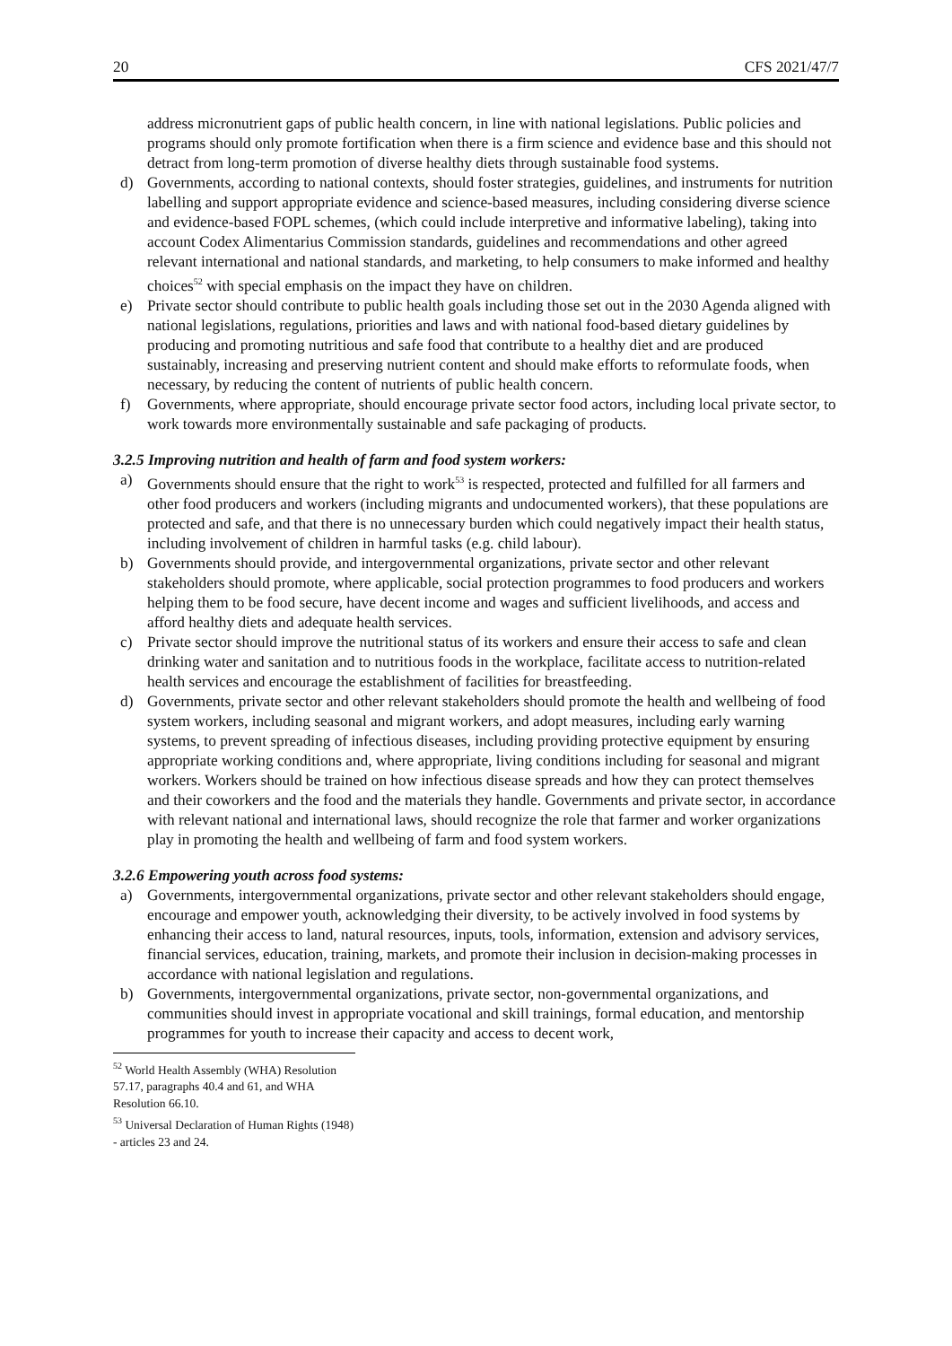20 CFS 2021/47/7
address micronutrient gaps of public health concern, in line with national legislations. Public policies and programs should only promote fortification when there is a firm science and evidence base and this should not detract from long-term promotion of diverse healthy diets through sustainable food systems.
d) Governments, according to national contexts, should foster strategies, guidelines, and instruments for nutrition labelling and support appropriate evidence and science-based measures, including considering diverse science and evidence-based FOPL schemes, (which could include interpretive and informative labeling), taking into account Codex Alimentarius Commission standards, guidelines and recommendations and other agreed relevant international and national standards, and marketing, to help consumers to make informed and healthy choices<sup>52</sup> with special emphasis on the impact they have on children.
e) Private sector should contribute to public health goals including those set out in the 2030 Agenda aligned with national legislations, regulations, priorities and laws and with national food-based dietary guidelines by producing and promoting nutritious and safe food that contribute to a healthy diet and are produced sustainably, increasing and preserving nutrient content and should make efforts to reformulate foods, when necessary, by reducing the content of nutrients of public health concern.
f) Governments, where appropriate, should encourage private sector food actors, including local private sector, to work towards more environmentally sustainable and safe packaging of products.
3.2.5 Improving nutrition and health of farm and food system workers:
a) Governments should ensure that the right to work<sup>53</sup> is respected, protected and fulfilled for all farmers and other food producers and workers (including migrants and undocumented workers), that these populations are protected and safe, and that there is no unnecessary burden which could negatively impact their health status, including involvement of children in harmful tasks (e.g. child labour).
b) Governments should provide, and intergovernmental organizations, private sector and other relevant stakeholders should promote, where applicable, social protection programmes to food producers and workers helping them to be food secure, have decent income and wages and sufficient livelihoods, and access and afford healthy diets and adequate health services.
c) Private sector should improve the nutritional status of its workers and ensure their access to safe and clean drinking water and sanitation and to nutritious foods in the workplace, facilitate access to nutrition-related health services and encourage the establishment of facilities for breastfeeding.
d) Governments, private sector and other relevant stakeholders should promote the health and wellbeing of food system workers, including seasonal and migrant workers, and adopt measures, including early warning systems, to prevent spreading of infectious diseases, including providing protective equipment by ensuring appropriate working conditions and, where appropriate, living conditions including for seasonal and migrant workers. Workers should be trained on how infectious disease spreads and how they can protect themselves and their coworkers and the food and the materials they handle. Governments and private sector, in accordance with relevant national and international laws, should recognize the role that farmer and worker organizations play in promoting the health and wellbeing of farm and food system workers.
3.2.6 Empowering youth across food systems:
a) Governments, intergovernmental organizations, private sector and other relevant stakeholders should engage, encourage and empower youth, acknowledging their diversity, to be actively involved in food systems by enhancing their access to land, natural resources, inputs, tools, information, extension and advisory services, financial services, education, training, markets, and promote their inclusion in decision-making processes in accordance with national legislation and regulations.
b) Governments, intergovernmental organizations, private sector, non-governmental organizations, and communities should invest in appropriate vocational and skill trainings, formal education, and mentorship programmes for youth to increase their capacity and access to decent work,
<sup>52</sup> World Health Assembly (WHA) Resolution 57.17, paragraphs 40.4 and 61, and WHA Resolution 66.10.
<sup>53</sup> Universal Declaration of Human Rights (1948) - articles 23 and 24.